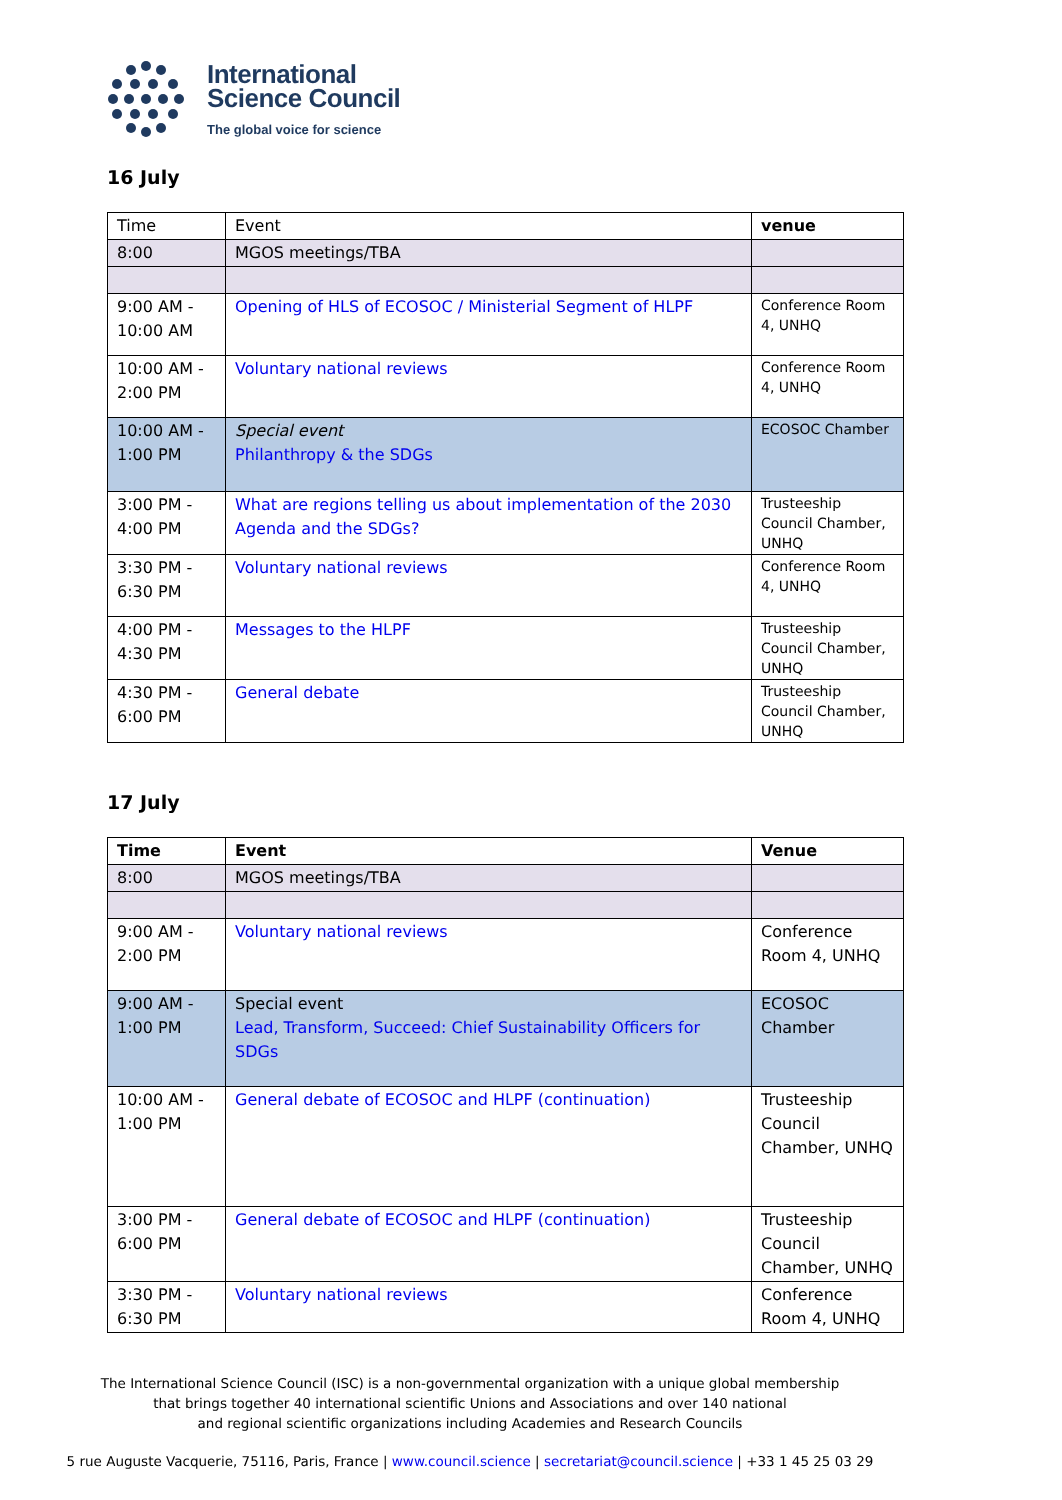International
Science Council
The global voice for science
16 July
| Time | Event | venue |
| --- | --- | --- |
| 8:00 | MGOS meetings/TBA | |
| 9:00 AM - 10:00 AM | Opening of HLS of ECOSOC / Ministerial Segment of HLPF | Conference Room 4, UNHQ |
| 10:00 AM - 2:00 PM | Voluntary national reviews | Conference Room 4, UNHQ |
| 10:00 AM - 1:00 PM | Special event Philanthropy & the SDGs | ECOSOC Chamber |
| 3:00 PM - 4:00 PM | What are regions telling us about implementation of the 2030 Agenda and the SDGs? | Trusteeship Council Chamber, UNHQ |
| 3:30 PM - 6:30 PM | Voluntary national reviews | Conference Room 4, UNHQ |
| 4:00 PM - 4:30 PM | Messages to the HLPF | Trusteeship Council Chamber, UNHQ |
| 4:30 PM - 6:00 PM | General debate | Trusteeship Council Chamber, UNHQ |
17 July
| Time | Event | Venue |
| --- | --- | --- |
| 8:00 | MGOS meetings/TBA | |
| 9:00 AM - 2:00 PM | Voluntary national reviews | Conference Room 4, UNHQ |
| 9:00 AM - 1:00 PM | Special event Lead, Transform, Succeed: Chief Sustainability Officers for SDGs | ECOSOC Chamber |
| 10:00 AM - 1:00 PM | General debate of ECOSOC and HLPF (continuation) | Trusteeship Council Chamber, UNHQ |
| 3:00 PM - 6:00 PM | General debate of ECOSOC and HLPF (continuation) | Trusteeship Council Chamber, UNHQ |
| 3:30 PM - 6:30 PM | Voluntary national reviews | Conference Room 4, UNHQ |
The International Science Council (ISC) is a non-governmental organization with a unique global membership
that brings together 40 international scientific Unions and Associations and over 140 national
and regional scientific organizations including Academies and Research Councils
5 rue Auguste Vacquerie, 75116, Paris, France | www.council.science | secretariat@council.science | +33 1 45 25 03 29